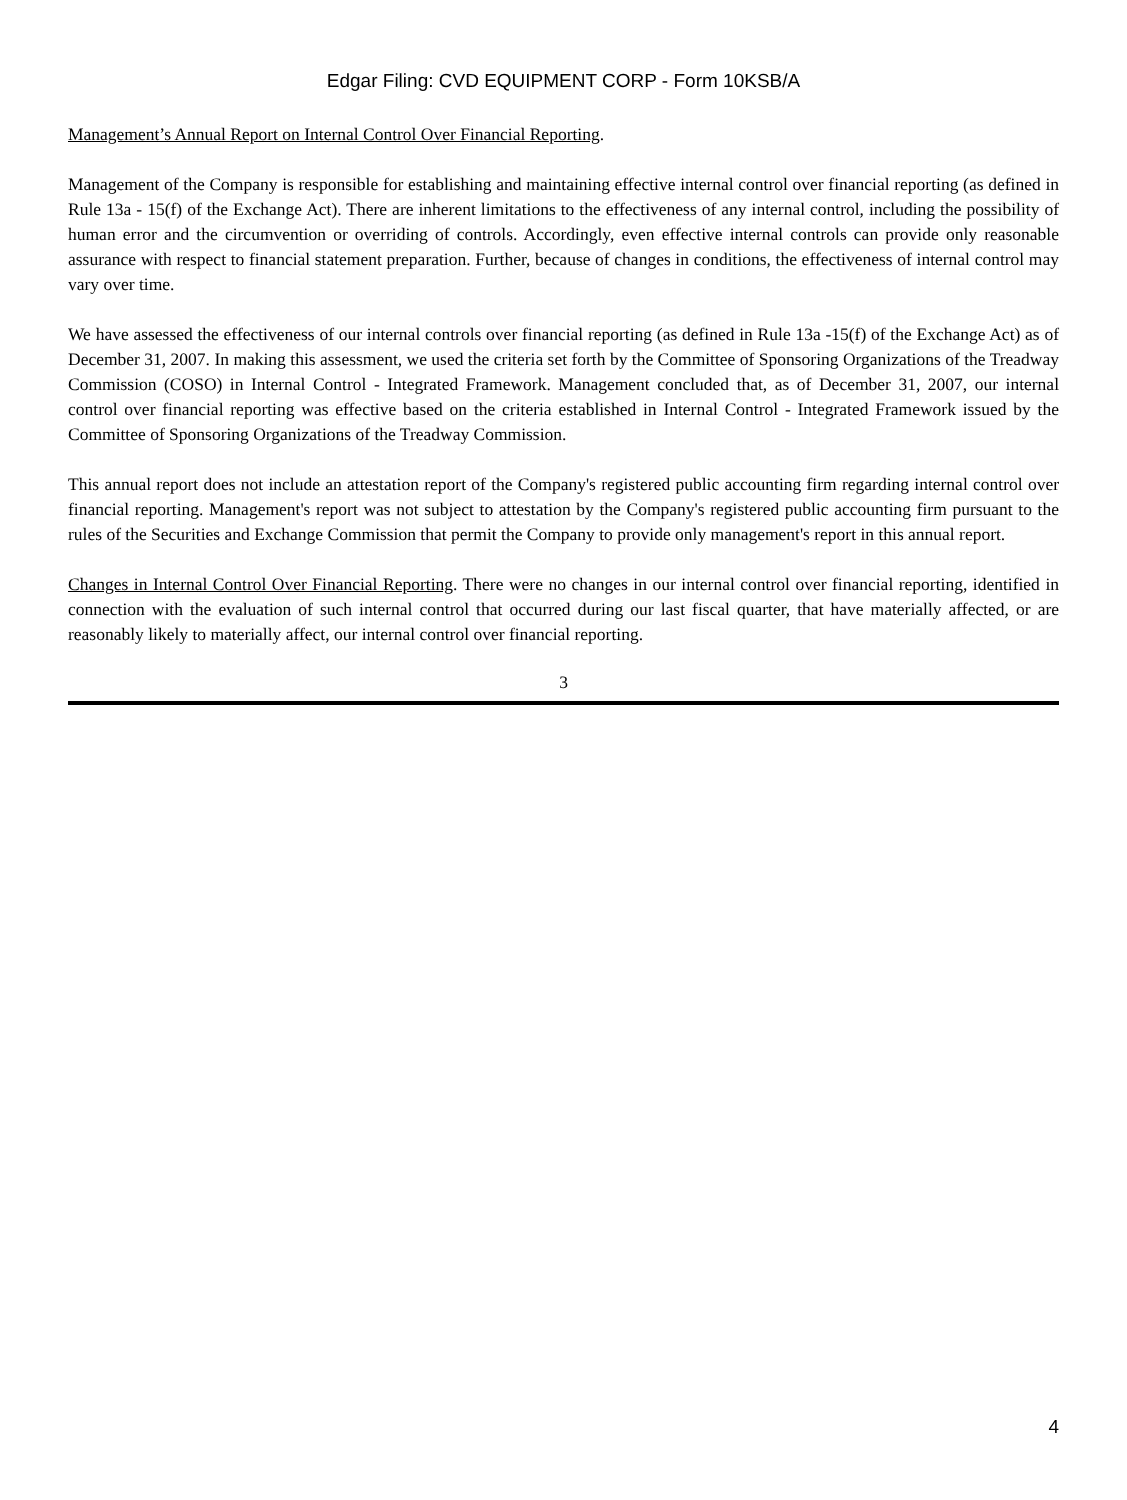Edgar Filing: CVD EQUIPMENT CORP - Form 10KSB/A
Management’s Annual Report on Internal Control Over Financial Reporting.
Management of the Company is responsible for establishing and maintaining effective internal control over financial reporting (as defined in Rule 13a - 15(f) of the Exchange Act). There are inherent limitations to the effectiveness of any internal control, including the possibility of human error and the circumvention or overriding of controls. Accordingly, even effective internal controls can provide only reasonable assurance with respect to financial statement preparation. Further, because of changes in conditions, the effectiveness of internal control may vary over time.
We have assessed the effectiveness of our internal controls over financial reporting (as defined in Rule 13a -15(f) of the Exchange Act) as of December 31, 2007. In making this assessment, we used the criteria set forth by the Committee of Sponsoring Organizations of the Treadway Commission (COSO) in Internal Control - Integrated Framework. Management concluded that, as of December 31, 2007, our internal control over financial reporting was effective based on the criteria established in Internal Control - Integrated Framework issued by the Committee of Sponsoring Organizations of the Treadway Commission.
This annual report does not include an attestation report of the Company's registered public accounting firm regarding internal control over financial reporting. Management's report was not subject to attestation by the Company's registered public accounting firm pursuant to the rules of the Securities and Exchange Commission that permit the Company to provide only management's report in this annual report.
Changes in Internal Control Over Financial Reporting. There were no changes in our internal control over financial reporting, identified in connection with the evaluation of such internal control that occurred during our last fiscal quarter, that have materially affected, or are reasonably likely to materially affect, our internal control over financial reporting.
3
4